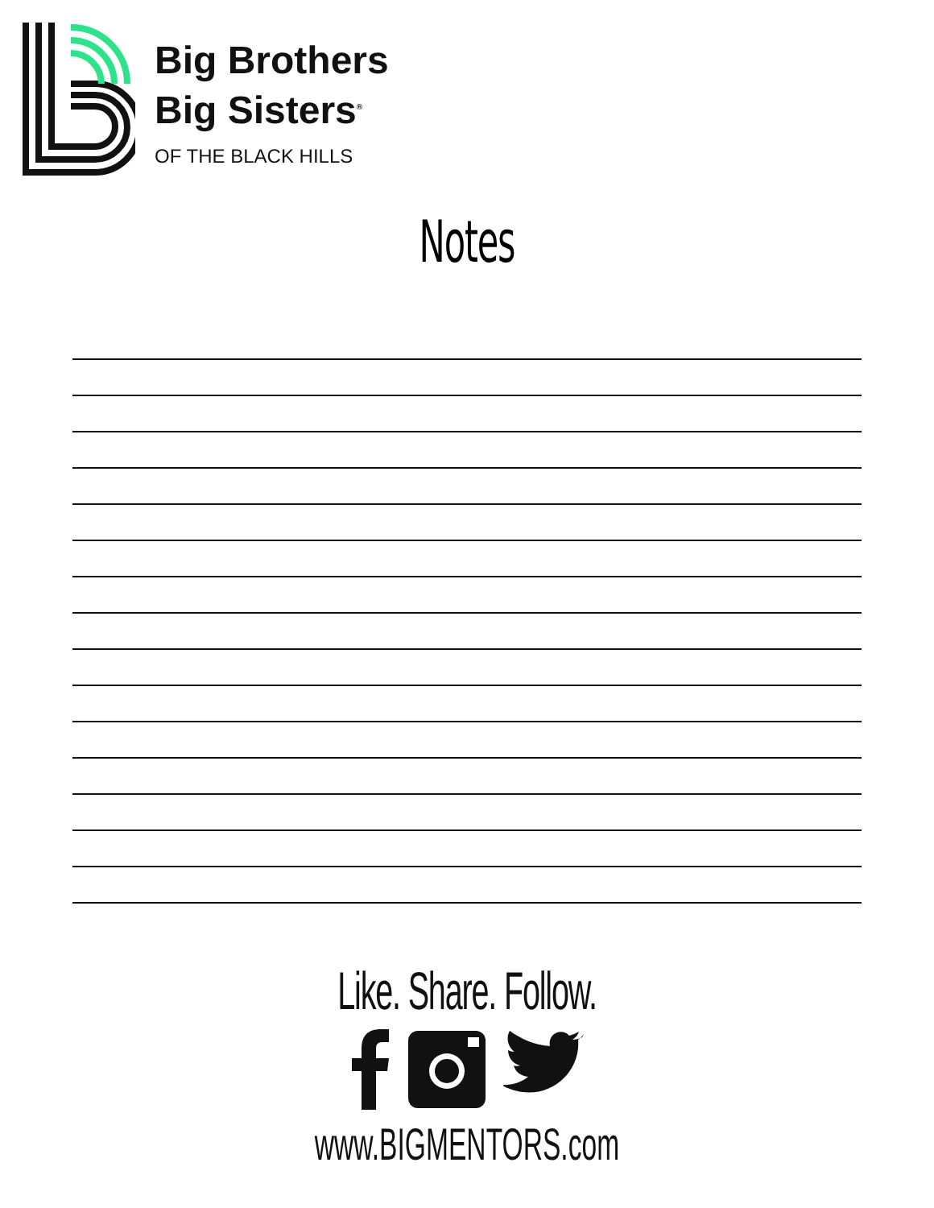Big Brothers
Big Sisters<sup>®</sup>
OF THE BLACK HILLS
Notes
Like. Share. Follow.
www.BIGMENTORS.com